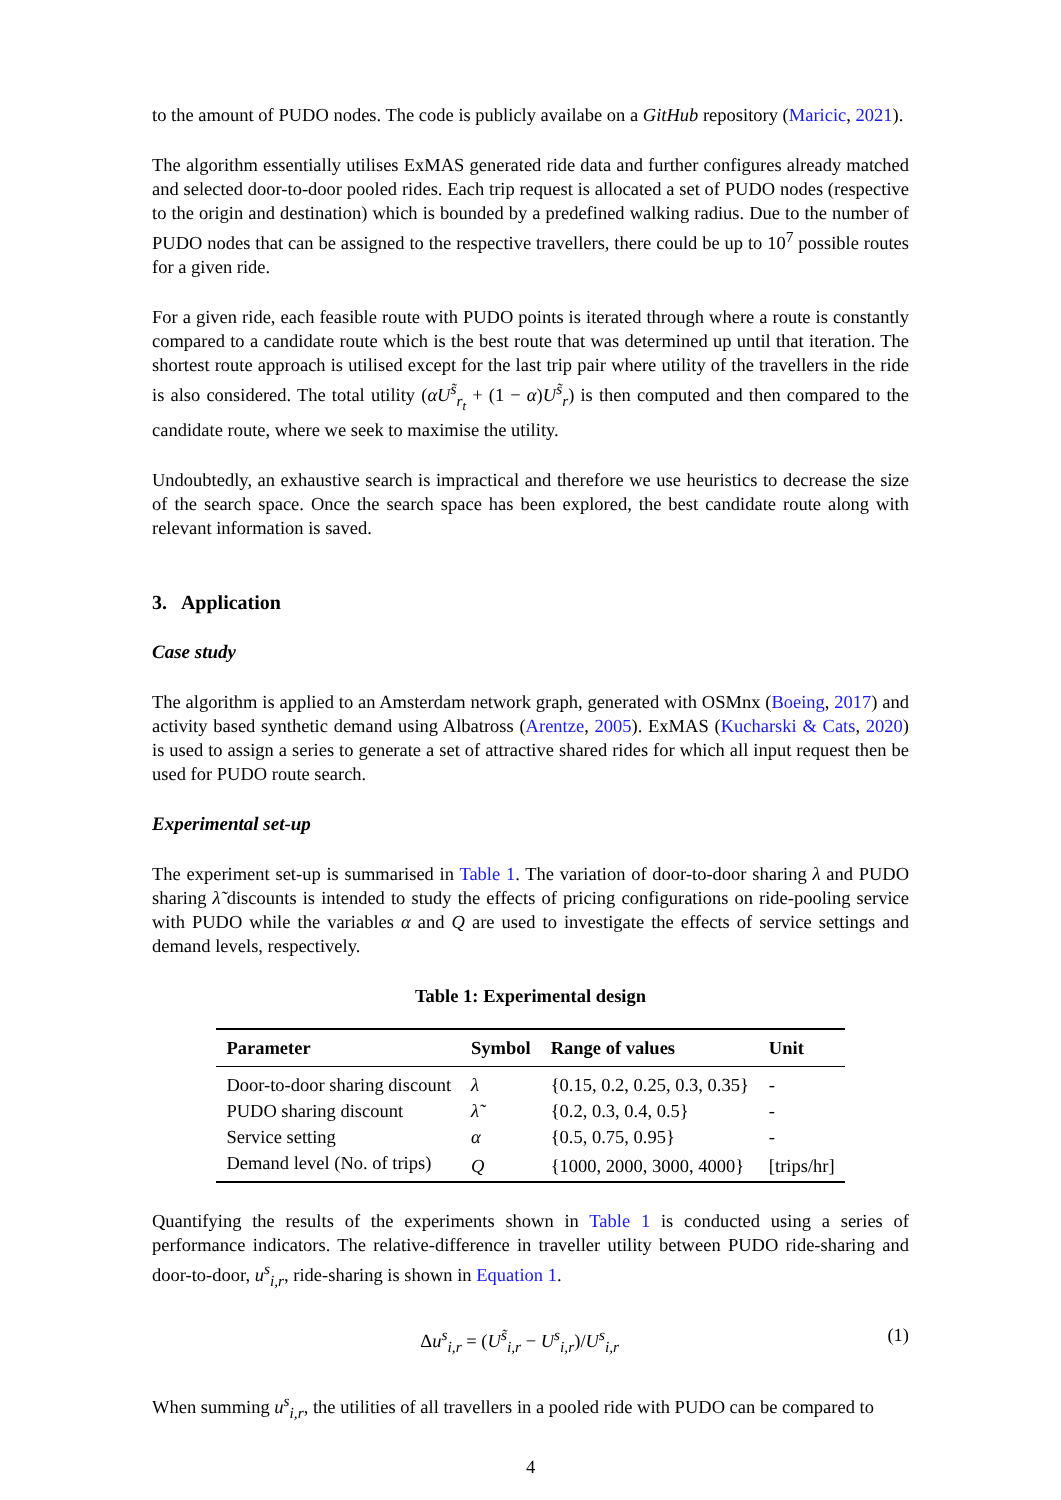to the amount of PUDO nodes. The code is publicly availabe on a GitHub repository (Maricic, 2021).
The algorithm essentially utilises ExMAS generated ride data and further configures already matched and selected door-to-door pooled rides. Each trip request is allocated a set of PUDO nodes (respective to the origin and destination) which is bounded by a predefined walking radius. Due to the number of PUDO nodes that can be assigned to the respective travellers, there could be up to 10<sup>7</sup> possible routes for a given ride.
For a given ride, each feasible route with PUDO points is iterated through where a route is constantly compared to a candidate route which is the best route that was determined up until that iteration. The shortest route approach is utilised except for the last trip pair where utility of the travellers in the ride is also considered. The total utility (αU<sup>s̃</sup><sub>r<sub>t</sub></sub> + (1 − α)U<sup>s̃</sup><sub>r</sub>) is then computed and then compared to the candidate route, where we seek to maximise the utility.
Undoubtedly, an exhaustive search is impractical and therefore we use heuristics to decrease the size of the search space. Once the search space has been explored, the best candidate route along with relevant information is saved.
3. Application
Case study
The algorithm is applied to an Amsterdam network graph, generated with OSMnx (Boeing, 2017) and activity based synthetic demand using Albatross (Arentze, 2005). ExMAS (Kucharski & Cats, 2020) is used to assign a series to generate a set of attractive shared rides for which all input request then be used for PUDO route search.
Experimental set-up
The experiment set-up is summarised in Table 1. The variation of door-to-door sharing λ and PUDO sharing λ̃ discounts is intended to study the effects of pricing configurations on ride-pooling service with PUDO while the variables α and Q are used to investigate the effects of service settings and demand levels, respectively.
Table 1: Experimental design
| Parameter | Symbol | Range of values | Unit |
| --- | --- | --- | --- |
| Door-to-door sharing discount | λ | {0.15, 0.2, 0.25, 0.3, 0.35} | - |
| PUDO sharing discount | λ̃ | {0.2, 0.3, 0.4, 0.5} | - |
| Service setting | α | {0.5, 0.75, 0.95} | - |
| Demand level (No. of trips) | Q | {1000, 2000, 3000, 4000} | [trips/hr] |
Quantifying the results of the experiments shown in Table 1 is conducted using a series of performance indicators. The relative-difference in traveller utility between PUDO ride-sharing and door-to-door, u<sup>s</sup><sub>i,r</sub>, ride-sharing is shown in Equation 1.
Δu<sup>s</sup><sub>i,r</sub> = (U<sup>s̃</sup><sub>i,r</sub> − U<sup>s</sup><sub>i,r</sub>)/U<sup>s</sup><sub>i,r</sub> (1)
When summing u<sup>s</sup><sub>i,r</sub>, the utilities of all travellers in a pooled ride with PUDO can be compared to
4